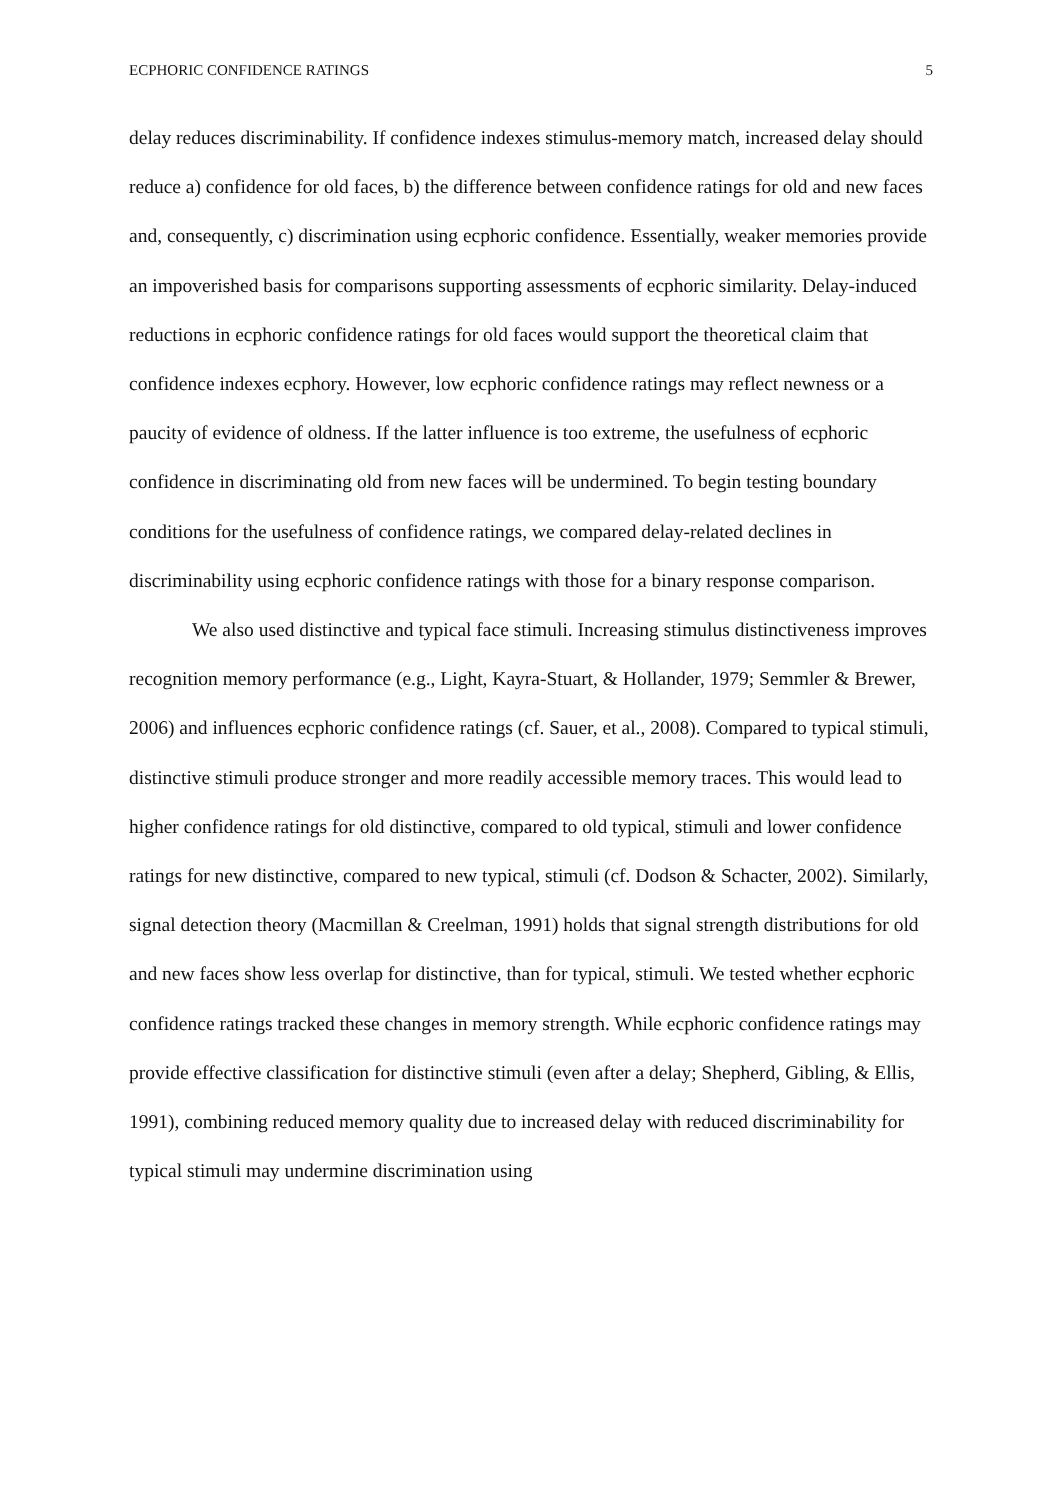ECPHORIC CONFIDENCE RATINGS 5
delay reduces discriminability. If confidence indexes stimulus-memory match, increased delay should reduce a) confidence for old faces, b) the difference between confidence ratings for old and new faces and, consequently, c) discrimination using ecphoric confidence. Essentially, weaker memories provide an impoverished basis for comparisons supporting assessments of ecphoric similarity. Delay-induced reductions in ecphoric confidence ratings for old faces would support the theoretical claim that confidence indexes ecphory. However, low ecphoric confidence ratings may reflect newness or a paucity of evidence of oldness. If the latter influence is too extreme, the usefulness of ecphoric confidence in discriminating old from new faces will be undermined. To begin testing boundary conditions for the usefulness of confidence ratings, we compared delay-related declines in discriminability using ecphoric confidence ratings with those for a binary response comparison.
We also used distinctive and typical face stimuli. Increasing stimulus distinctiveness improves recognition memory performance (e.g., Light, Kayra-Stuart, & Hollander, 1979; Semmler & Brewer, 2006) and influences ecphoric confidence ratings (cf. Sauer, et al., 2008). Compared to typical stimuli, distinctive stimuli produce stronger and more readily accessible memory traces. This would lead to higher confidence ratings for old distinctive, compared to old typical, stimuli and lower confidence ratings for new distinctive, compared to new typical, stimuli (cf. Dodson & Schacter, 2002). Similarly, signal detection theory (Macmillan & Creelman, 1991) holds that signal strength distributions for old and new faces show less overlap for distinctive, than for typical, stimuli. We tested whether ecphoric confidence ratings tracked these changes in memory strength. While ecphoric confidence ratings may provide effective classification for distinctive stimuli (even after a delay; Shepherd, Gibling, & Ellis, 1991), combining reduced memory quality due to increased delay with reduced discriminability for typical stimuli may undermine discrimination using